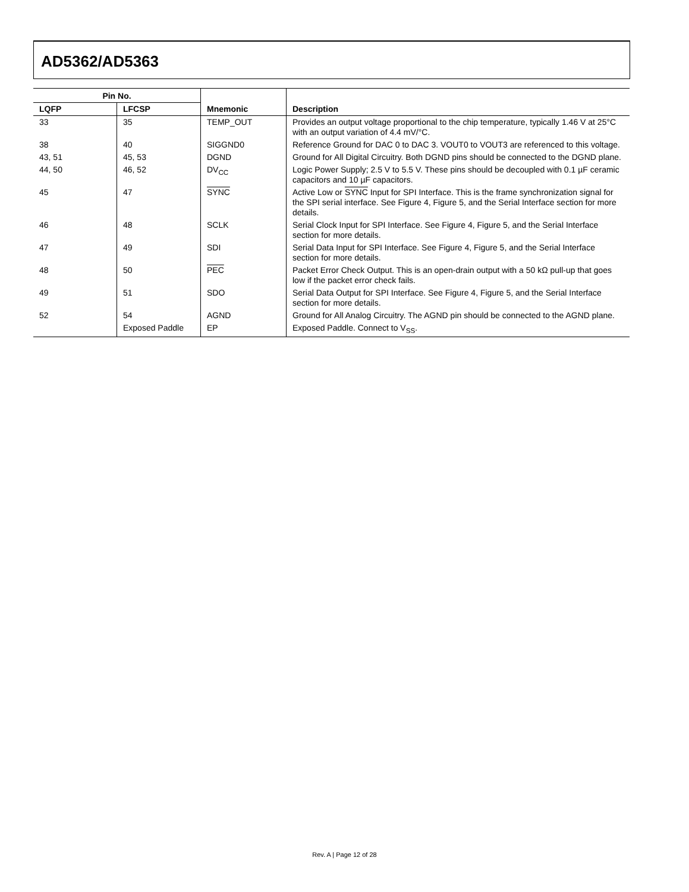AD5362/AD5363
| Pin No. | | Mnemonic | Description |
| --- | --- | --- | --- |
| LQFP | LFCSP | | |
| 33 | 35 | TEMP_OUT | Provides an output voltage proportional to the chip temperature, typically 1.46 V at 25°C with an output variation of 4.4 mV/°C. |
| 38 | 40 | SIGGND0 | Reference Ground for DAC 0 to DAC 3. VOUT0 to VOUT3 are referenced to this voltage. |
| 43, 51 | 45, 53 | DGND | Ground for All Digital Circuitry. Both DGND pins should be connected to the DGND plane. |
| 44, 50 | 46, 52 | DV<sub>CC</sub> | Logic Power Supply; 2.5 V to 5.5 V. These pins should be decoupled with 0.1 µF ceramic capacitors and 10 µF capacitors. |
| 45 | 47 | SYNC | Active Low or SYNC Input for SPI Interface. This is the frame synchronization signal for the SPI serial interface. See Figure 4, Figure 5, and the Serial Interface section for more details. |
| 46 | 48 | SCLK | Serial Clock Input for SPI Interface. See Figure 4, Figure 5, and the Serial Interface section for more details. |
| 47 | 49 | SDI | Serial Data Input for SPI Interface. See Figure 4, Figure 5, and the Serial Interface section for more details. |
| 48 | 50 | PEC | Packet Error Check Output. This is an open-drain output with a 50 kΩ pull-up that goes low if the packet error check fails. |
| 49 | 51 | SDO | Serial Data Output for SPI Interface. See Figure 4, Figure 5, and the Serial Interface section for more details. |
| 52 | 54 | AGND | Ground for All Analog Circuitry. The AGND pin should be connected to the AGND plane. |
| | Exposed Paddle | EP | Exposed Paddle. Connect to V<sub>SS</sub>. |
Rev. A | Page 12 of 28